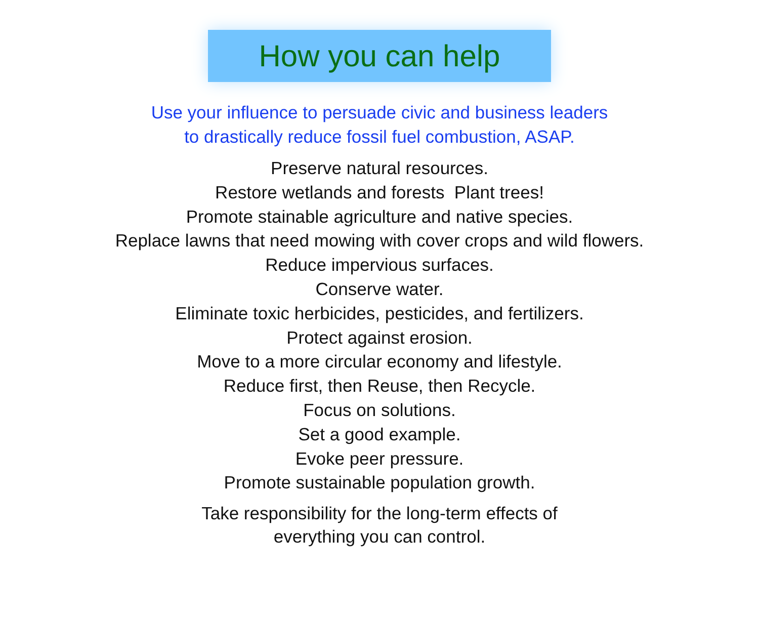How you can help
Use your influence to persuade civic and business leaders
to drastically reduce fossil fuel combustion, ASAP.
Preserve natural resources.
Restore wetlands and forests Plant trees!
Promote stainable agriculture and native species.
Replace lawns that need mowing with cover crops and wild flowers.
Reduce impervious surfaces.
Conserve water.
Eliminate toxic herbicides, pesticides, and fertilizers.
Protect against erosion.
Move to a more circular economy and lifestyle.
Reduce first, then Reuse, then Recycle.
Focus on solutions.
Set a good example.
Evoke peer pressure.
Promote sustainable population growth.
Take responsibility for the long-term effects of
everything you can control.